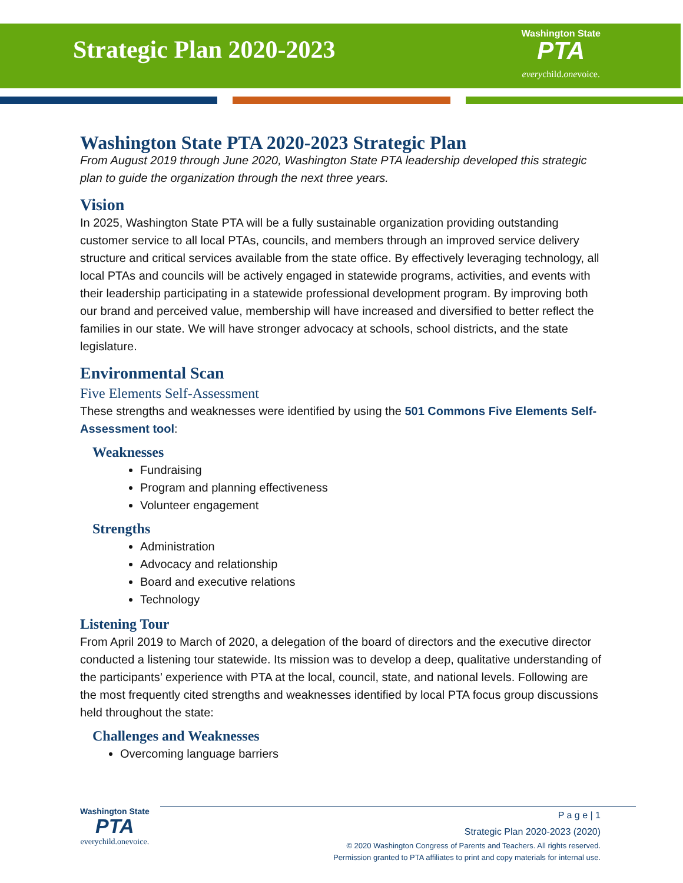Strategic Plan 2020-2023
Washington State
PTA
everychild.onevoice.
Washington State PTA 2020-2023 Strategic Plan
From August 2019 through June 2020, Washington State PTA leadership developed this strategic plan to guide the organization through the next three years.
Vision
In 2025, Washington State PTA will be a fully sustainable organization providing outstanding customer service to all local PTAs, councils, and members through an improved service delivery structure and critical services available from the state office. By effectively leveraging technology, all local PTAs and councils will be actively engaged in statewide programs, activities, and events with their leadership participating in a statewide professional development program. By improving both our brand and perceived value, membership will have increased and diversified to better reflect the families in our state. We will have stronger advocacy at schools, school districts, and the state legislature.
Environmental Scan
Five Elements Self-Assessment
These strengths and weaknesses were identified by using the 501 Commons Five Elements Self-Assessment tool:
Weaknesses
Fundraising
Program and planning effectiveness
Volunteer engagement
Strengths
Administration
Advocacy and relationship
Board and executive relations
Technology
Listening Tour
From April 2019 to March of 2020, a delegation of the board of directors and the executive director conducted a listening tour statewide. Its mission was to develop a deep, qualitative understanding of the participants’ experience with PTA at the local, council, state, and national levels. Following are the most frequently cited strengths and weaknesses identified by local PTA focus group discussions held throughout the state:
Challenges and Weaknesses
Overcoming language barriers
Washington State
PTA
everychild.onevoice.
P a g e | 1
Strategic Plan 2020-2023 (2020)
© 2020 Washington Congress of Parents and Teachers. All rights reserved.
Permission granted to PTA affiliates to print and copy materials for internal use.